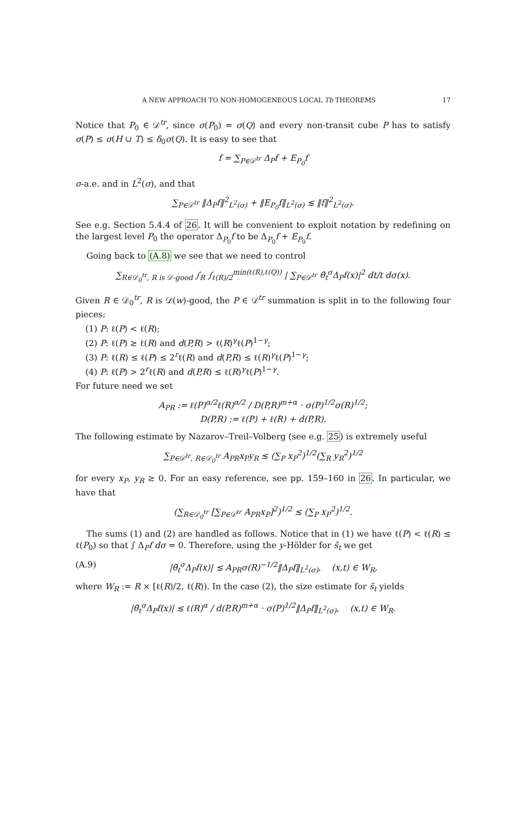A NEW APPROACH TO NON-HOMOGENEOUS LOCAL Tb THEOREMS 17
Notice that P<sub>0</sub> ∈ 𝒟<sup>tr</sup>, since σ(P<sub>0</sub>) = σ(Q) and every non-transit cube P has to satisfy σ(P) ≤ σ(H ∪ T) ≤ δ<sub>0</sub>σ(Q). It is easy to see that
f = ∑<sub>P∈𝒟<sup>tr</sup></sub> Δ<sub>P</sub>f + E<sub>P<sub>0</sub></sub>f
σ-a.e. and in L<sup>2</sup>(σ), and that
∑<sub>P∈𝒟<sup>tr</sup></sub> ‖Δ<sub>P</sub>f‖<sup>2</sup><sub>L<sup>2</sup>(σ)</sub> + ‖E<sub>P<sub>0</sub></sub>f‖<sub>L<sup>2</sup>(σ)</sub> ≲ ‖f‖<sup>2</sup><sub>L<sup>2</sup>(σ)</sub>.
See e.g. Section 5.4.4 of 26. It will be convenient to exploit notation by redefining on the largest level P<sub>0</sub> the operator Δ<sub>P<sub>0</sub></sub>f to be Δ<sub>P<sub>0</sub></sub>f + E<sub>P<sub>0</sub></sub>f.
Going back to (A.8) we see that we need to control
∑<sub>R∈𝒟<sub>0</sub><sup>tr</sup>, R is 𝒟-good</sub> ∫<sub>R</sub> ∫<sub>ℓ(R)/2</sub><sup>min(ℓ(R),ℓ(Q))</sup> | ∑<sub>P∈𝒟<sup>tr</sup></sub> θ̃<sub>t</sub><sup>σ</sup>Δ<sub>P</sub>f(x)|<sup>2</sup> dt/t dσ(x).
Given R ∈ 𝒟<sub>0</sub><sup>tr</sup>, R is 𝒟(w)-good, the P ∈ 𝒟<sup>tr</sup> summation is split in to the following four pieces:
(1) P: ℓ(P) < ℓ(R);
(2) P: ℓ(P) ≥ ℓ(R) and d(P,R) > ℓ(R)<sup>γ</sup>ℓ(P)<sup>1−γ</sup>;
(3) P: ℓ(R) ≤ ℓ(P) ≤ 2<sup>r</sup>ℓ(R) and d(P,R) ≤ ℓ(R)<sup>γ</sup>ℓ(P)<sup>1−γ</sup>;
(4) P: ℓ(P) > 2<sup>r</sup>ℓ(R) and d(P,R) ≤ ℓ(R)<sup>γ</sup>ℓ(P)<sup>1−γ</sup>.
For future need we set
A<sub>PR</sub> := ℓ(P)<sup>α/2</sup>ℓ(R)<sup>α/2</sup> / D(P,R)<sup>m+α</sup> · σ(P)<sup>1/2</sup>σ(R)<sup>1/2</sup>;
D(P,R) := ℓ(P) + ℓ(R) + d(P,R).
The following estimate by Nazarov–Treil–Volberg (see e.g. 25) is extremely useful
∑<sub>P∈𝒟<sup>tr</sup>, R∈𝒟<sub>0</sub><sup>tr</sup></sub> A<sub>PR</sub>x<sub>P</sub>y<sub>R</sub> ≲ (∑<sub>P</sub> x<sub>P</sub><sup>2</sup>)<sup>1/2</sup>(∑<sub>R</sub> y<sub>R</sub><sup>2</sup>)<sup>1/2</sup>
for every x<sub>P</sub>, y<sub>R</sub> ≥ 0. For an easy reference, see pp. 159–160 in 26. In particular, we have that
(∑<sub>R∈𝒟<sub>0</sub><sup>tr</sup></sub> [∑<sub>P∈𝒟<sup>tr</sup></sub> A<sub>PR</sub>x<sub>P</sub>]<sup>2</sup>)<sup>1/2</sup> ≲ (∑<sub>P</sub> x<sub>P</sub><sup>2</sup>)<sup>1/2</sup>.
The sums (1) and (2) are handled as follows. Notice that in (1) we have ℓ(P) < ℓ(R) ≤ ℓ(P<sub>0</sub>) so that ∫ Δ<sub>P</sub>f dσ = 0. Therefore, using the y-Hölder for s̃<sub>t</sub> we get
(A.9) |θ̃<sub>t</sub><sup>σ</sup>Δ<sub>P</sub>f(x)| ≲ A<sub>PR</sub>σ(R)<sup>−1/2</sup>‖Δ<sub>P</sub>f‖<sub>L<sup>2</sup>(σ)</sub>, (x,t) ∈ W<sub>R</sub>,
where W<sub>R</sub> := R × [ℓ(R)/2, ℓ(R)). In the case (2), the size estimate for s̃<sub>t</sub> yields
|θ̃<sub>t</sub><sup>σ</sup>Δ<sub>P</sub>f(x)| ≲ ℓ(R)<sup>α</sup> / d(P,R)<sup>m+α</sup> · σ(P)<sup>1/2</sup>‖Δ<sub>P</sub>f‖<sub>L<sup>2</sup>(σ)</sub>, (x,t) ∈ W<sub>R</sub>.